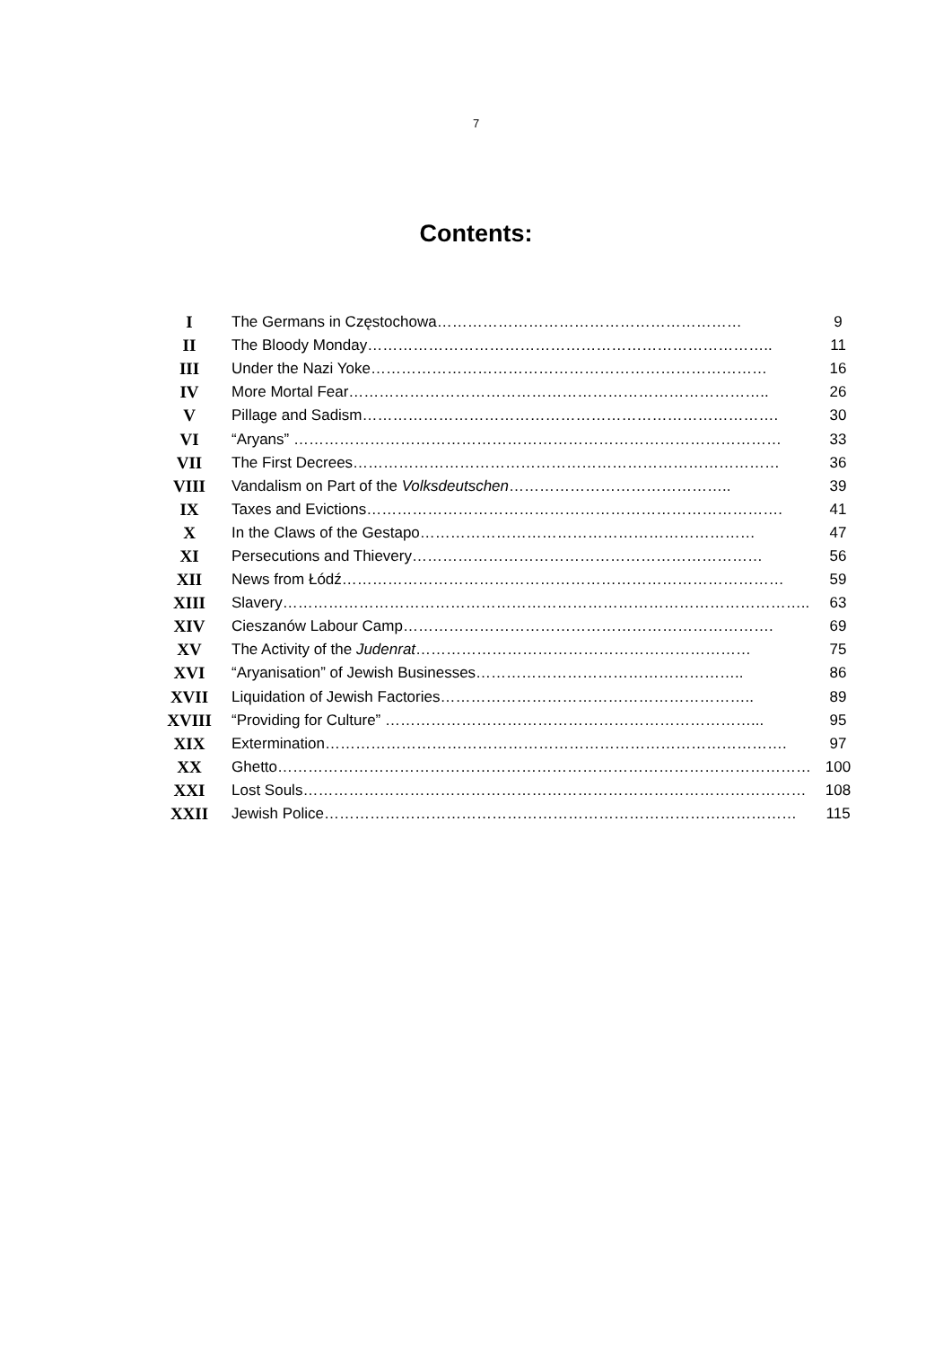7
Contents:
| I | The Germans in Częstochowa…………………………………………………… | 9 |
| II | The Bloody Monday…………………………………………………………………….. | 11 |
| III | Under the Nazi Yoke…………………………………………………………………… | 16 |
| IV | More Mortal Fear……………………………………………………………………….. | 26 |
| V | Pillage and Sadism………………………………………………………………………. | 30 |
| VI | “Aryans” …………………………………………………………………………………… | 33 |
| VII | The First Decrees………………………………………………………………………… | 36 |
| VIII | Vandalism on Part of the Volksdeutschen …………………………………….. | 39 |
| IX | Taxes and Evictions………………………………………………………………………. | 41 |
| X | In the Claws of the Gestapo………………………………………………………… | 47 |
| XI | Persecutions and Thievery…………………………………………………………… | 56 |
| XII | News from Łódź…………………………………………………………………………… | 59 |
| XIII | Slavery………………………………………………………………………………………….. | 63 |
| XIV | Cieszanów Labour Camp………………………………………………………………. | 69 |
| XV | The Activity of the Judenrat ………………………………………………………… | 75 |
| XVI | “Aryanisation” of Jewish Businesses…………………………………………….. | 86 |
| XVII | Liquidation of Jewish Factories…………………………………………………….. | 89 |
| XVIII | “Providing for Culture” ………………………………………………………………... | 95 |
| XIX | Extermination………………………………………………………………………………. | 97 |
| XX | Ghetto…………………………………………………………………………………………… | 100 |
| XXI | Lost Souls……………………………………………………………………………………… | 108 |
| XXII | Jewish Police………………………………………………………………………………… | 115 |